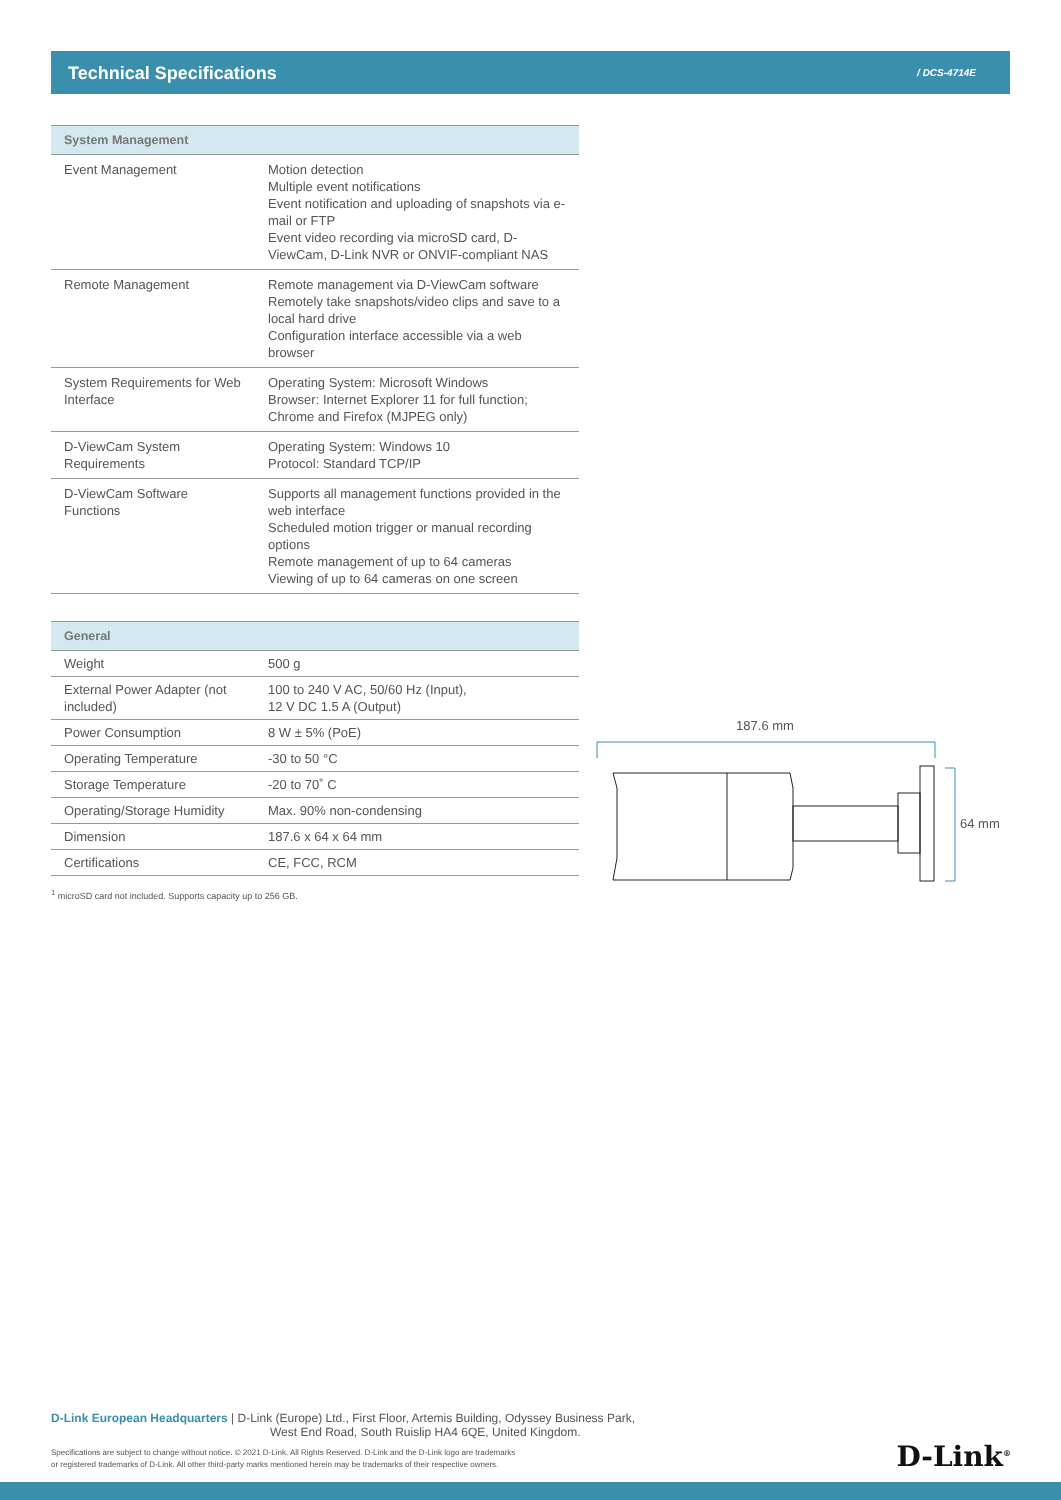Technical Specifications / DCS-4714E
| System Management | |
| --- | --- |
| Event Management | Motion detection Multiple event notifications Event notification and uploading of snapshots via e-mail or FTP Event video recording via microSD card, D-ViewCam, D-Link NVR or ONVIF-compliant NAS |
| Remote Management | Remote management via D-ViewCam software Remotely take snapshots/video clips and save to a local hard drive Configuration interface accessible via a web browser |
| System Requirements for Web Interface | Operating System: Microsoft Windows Browser: Internet Explorer 11 for full function; Chrome and Firefox (MJPEG only) |
| D-ViewCam System Requirements | Operating System: Windows 10 Protocol: Standard TCP/IP |
| D-ViewCam Software Functions | Supports all management functions provided in the web interface Scheduled motion trigger or manual recording options Remote management of up to 64 cameras Viewing of up to 64 cameras on one screen |
| General | |
| --- | --- |
| Weight | 500 g |
| External Power Adapter (not included) | 100 to 240 V AC, 50/60 Hz (Input), 12 V DC 1.5 A (Output) |
| Power Consumption | 8 W ± 5% (PoE) |
| Operating Temperature | -30 to 50 °C |
| Storage Temperature | -20 to 70˚ C |
| Operating/Storage Humidity | Max. 90% non-condensing |
| Dimension | 187.6 x 64 x 64 mm |
| Certifications | CE, FCC, RCM |
<sup>1</sup> microSD card not included. Supports capacity up to 256 GB.
187.6 mm
64 mm
D-Link European Headquarters | D-Link (Europe) Ltd., First Floor, Artemis Building, Odyssey Business Park,
West End Road, South Ruislip HA4 6QE, United Kingdom.
Specifications are subject to change without notice. © 2021 D-Link. All Rights Reserved. D-Link and the D-Link logo are trademarks
or registered trademarks of D-Link. All other third-party marks mentioned herein may be trademarks of their respective owners.
D-Link<sup>®</sup>